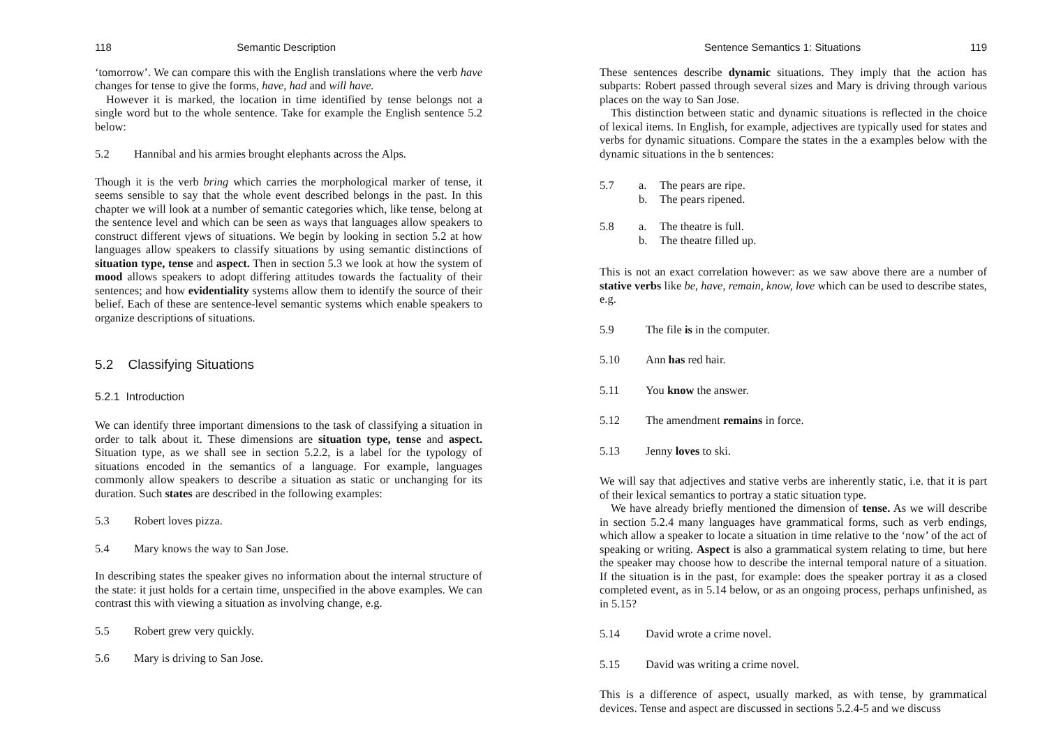118 Semantic Description
‘tomorrow’. We can compare this with the English translations where the verb have changes for tense to give the forms, have, had and will have.
However it is marked, the location in time identified by tense belongs not a single word but to the whole sentence. Take for example the English sentence 5.2 below:
5.2 Hannibal and his armies brought elephants across the Alps.
Though it is the verb bring which carries the morphological marker of tense, it seems sensible to say that the whole event described belongs in the past. In this chapter we will look at a number of semantic categories which, like tense, belong at the sentence level and which can be seen as ways that languages allow speakers to construct different vjews of situations. We begin by looking in section 5.2 at how languages allow speakers to classify situations by using semantic distinctions of situation type, tense and aspect. Then in section 5.3 we look at how the system of mood allows speakers to adopt differing attitudes towards the factuality of their sentences; and how evidentiality systems allow them to identify the source of their belief. Each of these are sentence-level semantic systems which enable speakers to organize descriptions of situations.
5.2 Classifying Situations
5.2.1 Introduction
We can identify three important dimensions to the task of classifying a situation in order to talk about it. These dimensions are situation type, tense and aspect. Situation type, as we shall see in section 5.2.2, is a label for the typology of situations encoded in the semantics of a language. For example, languages commonly allow speakers to describe a situation as static or unchanging for its duration. Such states are described in the following examples:
5.3 Robert loves pizza.
5.4 Mary knows the way to San Jose.
In describing states the speaker gives no information about the internal structure of the state: it just holds for a certain time, unspecified in the above examples. We can contrast this with viewing a situation as involving change, e.g.
5.5 Robert grew very quickly.
5.6 Mary is driving to San Jose.
Sentence Semantics 1: Situations 119
These sentences describe dynamic situations. They imply that the action has subparts: Robert passed through several sizes and Mary is driving through various places on the way to San Jose.
This distinction between static and dynamic situations is reflected in the choice of lexical items. In English, for example, adjectives are typically used for states and verbs for dynamic situations. Compare the states in the a examples below with the dynamic situations in the b sentences:
5.7 a. The pears are ripe.
b. The pears ripened.
5.8 a. The theatre is full.
b. The theatre filled up.
This is not an exact correlation however: as we saw above there are a number of stative verbs like be, have, remain, know, love which can be used to describe states, e.g.
5.9 The file is in the computer.
5.10 Ann has red hair.
5.11 You know the answer.
5.12 The amendment remains in force.
5.13 Jenny loves to ski.
We will say that adjectives and stative verbs are inherently static, i.e. that it is part of their lexical semantics to portray a static situation type.
We have already briefly mentioned the dimension of tense. As we will describe in section 5.2.4 many languages have grammatical forms, such as verb endings, which allow a speaker to locate a situation in time relative to the ‘now’ of the act of speaking or writing. Aspect is also a grammatical system relating to time, but here the speaker may choose how to describe the internal temporal nature of a situation. If the situation is in the past, for example: does the speaker portray it as a closed completed event, as in 5.14 below, or as an ongoing process, perhaps unfinished, as in 5.15?
5.14 David wrote a crime novel.
5.15 David was writing a crime novel.
This is a difference of aspect, usually marked, as with tense, by grammatical devices. Tense and aspect are discussed in sections 5.2.4-5 and we discuss